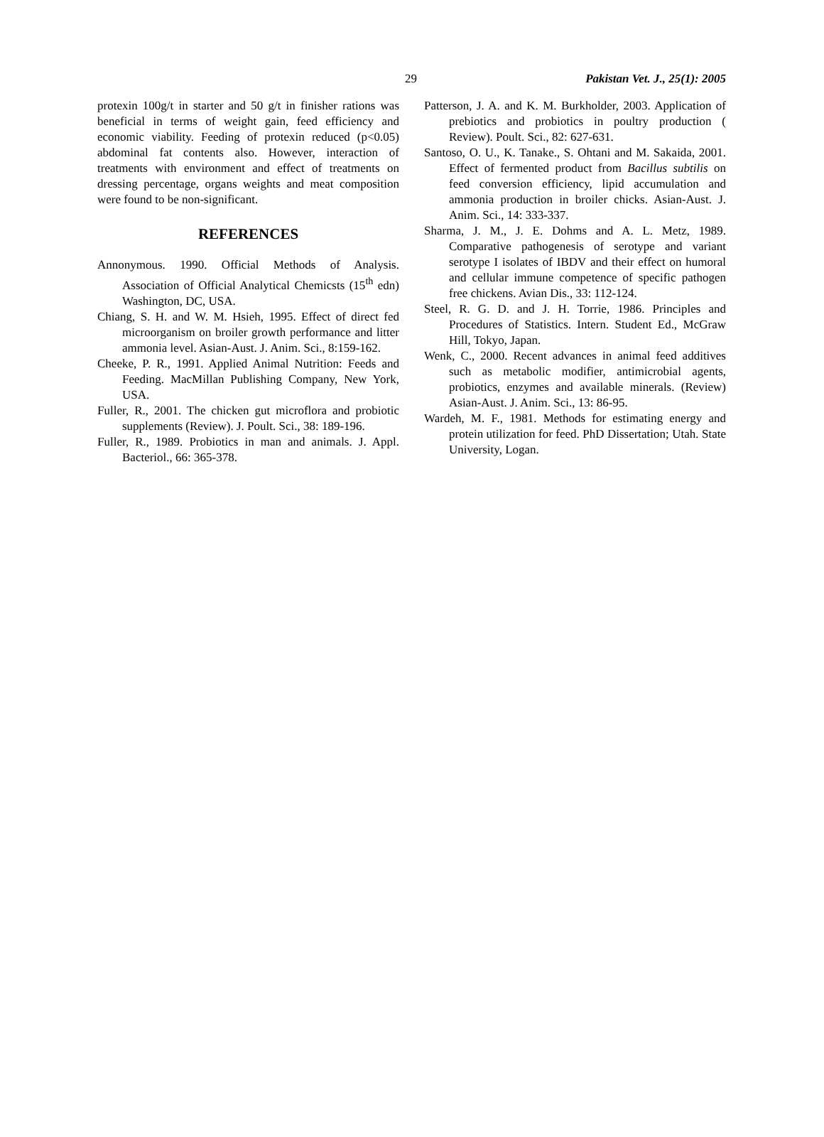29 Pakistan Vet. J., 25(1): 2005
protexin 100g/t in starter and 50 g/t in finisher rations was beneficial in terms of weight gain, feed efficiency and economic viability. Feeding of protexin reduced (p<0.05) abdominal fat contents also. However, interaction of treatments with environment and effect of treatments on dressing percentage, organs weights and meat composition were found to be non-significant.
REFERENCES
Annonymous. 1990. Official Methods of Analysis. Association of Official Analytical Chemicsts (15<sup>th</sup> edn) Washington, DC, USA.
Chiang, S. H. and W. M. Hsieh, 1995. Effect of direct fed microorganism on broiler growth performance and litter ammonia level. Asian-Aust. J. Anim. Sci., 8:159-162.
Cheeke, P. R., 1991. Applied Animal Nutrition: Feeds and Feeding. MacMillan Publishing Company, New York, USA.
Fuller, R., 2001. The chicken gut microflora and probiotic supplements (Review). J. Poult. Sci., 38: 189-196.
Fuller, R., 1989. Probiotics in man and animals. J. Appl. Bacteriol., 66: 365-378.
Patterson, J. A. and K. M. Burkholder, 2003. Application of prebiotics and probiotics in poultry production ( Review). Poult. Sci., 82: 627-631.
Santoso, O. U., K. Tanake., S. Ohtani and M. Sakaida, 2001. Effect of fermented product from Bacillus subtilis on feed conversion efficiency, lipid accumulation and ammonia production in broiler chicks. Asian-Aust. J. Anim. Sci., 14: 333-337.
Sharma, J. M., J. E. Dohms and A. L. Metz, 1989. Comparative pathogenesis of serotype and variant serotype I isolates of IBDV and their effect on humoral and cellular immune competence of specific pathogen free chickens. Avian Dis., 33: 112-124.
Steel, R. G. D. and J. H. Torrie, 1986. Principles and Procedures of Statistics. Intern. Student Ed., McGraw Hill, Tokyo, Japan.
Wenk, C., 2000. Recent advances in animal feed additives such as metabolic modifier, antimicrobial agents, probiotics, enzymes and available minerals. (Review) Asian-Aust. J. Anim. Sci., 13: 86-95.
Wardeh, M. F., 1981. Methods for estimating energy and protein utilization for feed. PhD Dissertation; Utah. State University, Logan.